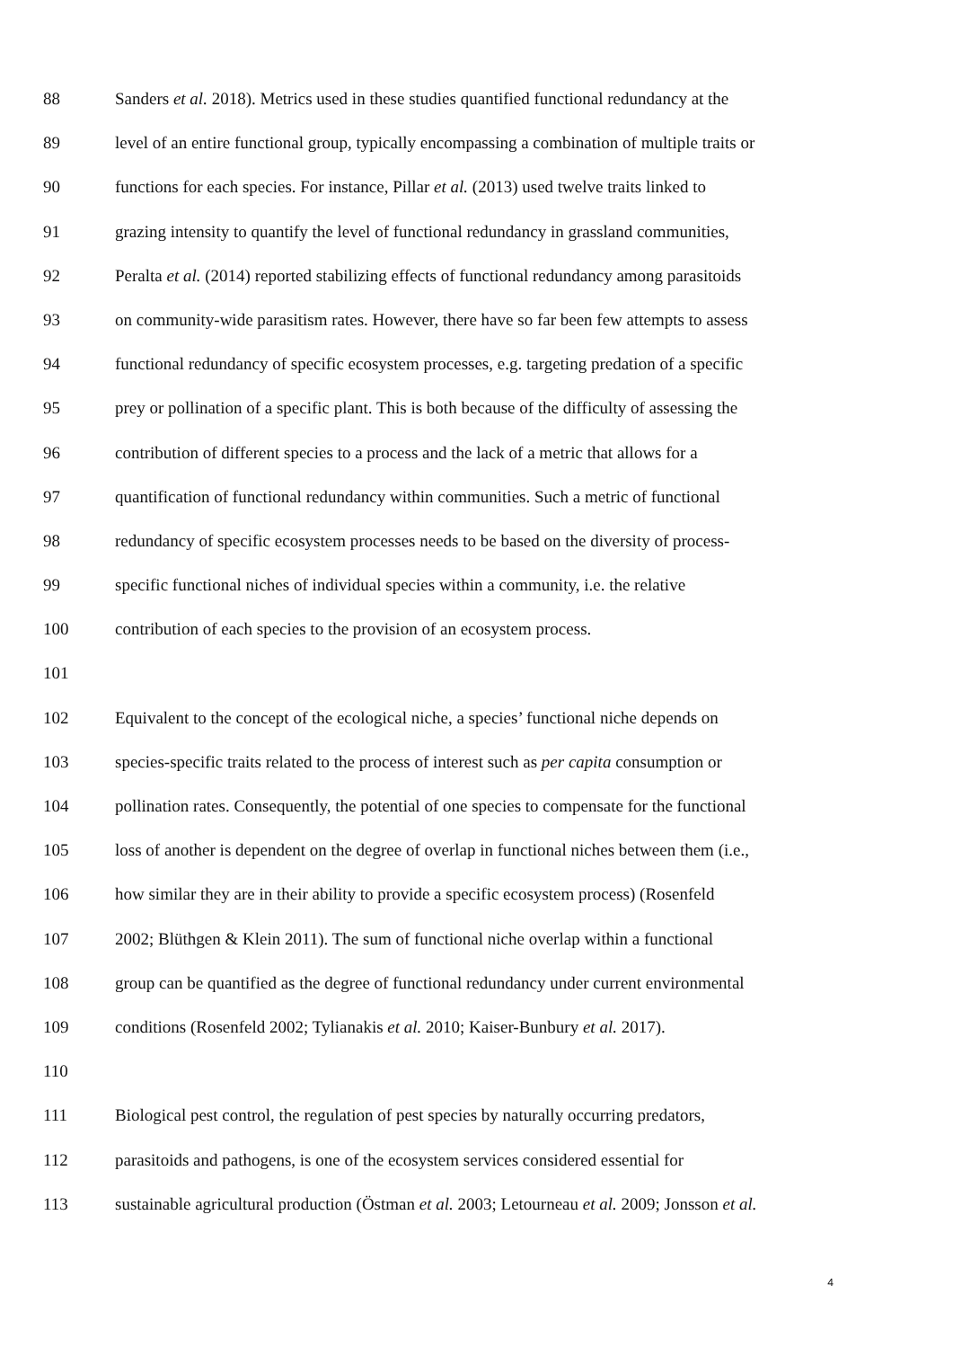88 Sanders et al. 2018). Metrics used in these studies quantified functional redundancy at the
89 level of an entire functional group, typically encompassing a combination of multiple traits or
90 functions for each species. For instance, Pillar et al. (2013) used twelve traits linked to
91 grazing intensity to quantify the level of functional redundancy in grassland communities,
92 Peralta et al. (2014) reported stabilizing effects of functional redundancy among parasitoids
93 on community-wide parasitism rates. However, there have so far been few attempts to assess
94 functional redundancy of specific ecosystem processes, e.g. targeting predation of a specific
95 prey or pollination of a specific plant. This is both because of the difficulty of assessing the
96 contribution of different species to a process and the lack of a metric that allows for a
97 quantification of functional redundancy within communities. Such a metric of functional
98 redundancy of specific ecosystem processes needs to be based on the diversity of process-
99 specific functional niches of individual species within a community, i.e. the relative
100 contribution of each species to the provision of an ecosystem process.
101
102 Equivalent to the concept of the ecological niche, a species’ functional niche depends on
103 species-specific traits related to the process of interest such as per capita consumption or
104 pollination rates. Consequently, the potential of one species to compensate for the functional
105 loss of another is dependent on the degree of overlap in functional niches between them (i.e.,
106 how similar they are in their ability to provide a specific ecosystem process) (Rosenfeld
107 2002; Blüthgen & Klein 2011). The sum of functional niche overlap within a functional
108 group can be quantified as the degree of functional redundancy under current environmental
109 conditions (Rosenfeld 2002; Tylianakis et al. 2010; Kaiser-Bunbury et al. 2017).
110
111 Biological pest control, the regulation of pest species by naturally occurring predators,
112 parasitoids and pathogens, is one of the ecosystem services considered essential for
113 sustainable agricultural production (Östman et al. 2003; Letourneau et al. 2009; Jonsson et al.
4